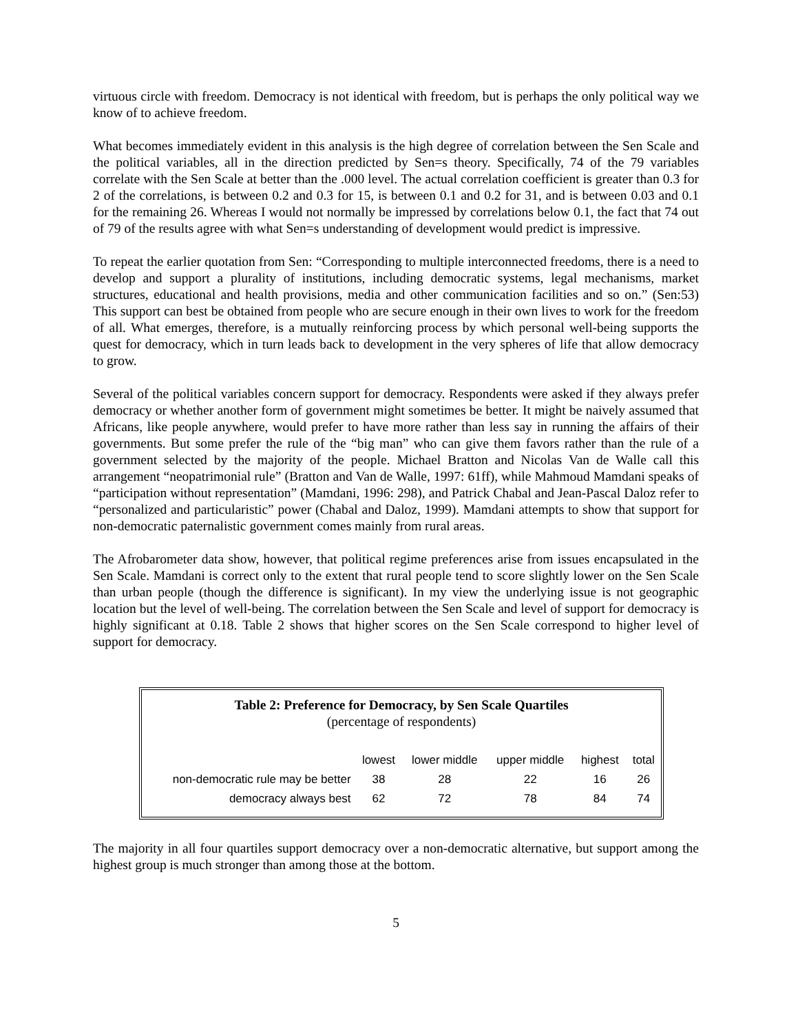virtuous circle with freedom. Democracy is not identical with freedom, but is perhaps the only political way we know of to achieve freedom.
What becomes immediately evident in this analysis is the high degree of correlation between the Sen Scale and the political variables, all in the direction predicted by Sen=s theory. Specifically, 74 of the 79 variables correlate with the Sen Scale at better than the .000 level. The actual correlation coefficient is greater than 0.3 for 2 of the correlations, is between 0.2 and 0.3 for 15, is between 0.1 and 0.2 for 31, and is between 0.03 and 0.1 for the remaining 26. Whereas I would not normally be impressed by correlations below 0.1, the fact that 74 out of 79 of the results agree with what Sen=s understanding of development would predict is impressive.
To repeat the earlier quotation from Sen: “Corresponding to multiple interconnected freedoms, there is a need to develop and support a plurality of institutions, including democratic systems, legal mechanisms, market structures, educational and health provisions, media and other communication facilities and so on.” (Sen:53) This support can best be obtained from people who are secure enough in their own lives to work for the freedom of all. What emerges, therefore, is a mutually reinforcing process by which personal well-being supports the quest for democracy, which in turn leads back to development in the very spheres of life that allow democracy to grow.
Several of the political variables concern support for democracy. Respondents were asked if they always prefer democracy or whether another form of government might sometimes be better. It might be naively assumed that Africans, like people anywhere, would prefer to have more rather than less say in running the affairs of their governments. But some prefer the rule of the “big man” who can give them favors rather than the rule of a government selected by the majority of the people. Michael Bratton and Nicolas Van de Walle call this arrangement “neopatrimonial rule” (Bratton and Van de Walle, 1997: 61ff), while Mahmoud Mamdani speaks of “participation without representation” (Mamdani, 1996: 298), and Patrick Chabal and Jean-Pascal Daloz refer to “personalized and particularistic” power (Chabal and Daloz, 1999). Mamdani attempts to show that support for non-democratic paternalistic government comes mainly from rural areas.
The Afrobarometer data show, however, that political regime preferences arise from issues encapsulated in the Sen Scale. Mamdani is correct only to the extent that rural people tend to score slightly lower on the Sen Scale than urban people (though the difference is significant). In my view the underlying issue is not geographic location but the level of well-being. The correlation between the Sen Scale and level of support for democracy is highly significant at 0.18. Table 2 shows that higher scores on the Sen Scale correspond to higher level of support for democracy.
Table 2: Preference for Democracy, by Sen Scale Quartiles
(percentage of respondents)
| | lowest | lower middle | upper middle | highest | total |
| --- | --- | --- | --- | --- | --- |
| non-democratic rule may be better | 38 | 28 | 22 | 16 | 26 |
| democracy always best | 62 | 72 | 78 | 84 | 74 |
The majority in all four quartiles support democracy over a non-democratic alternative, but support among the highest group is much stronger than among those at the bottom.
5